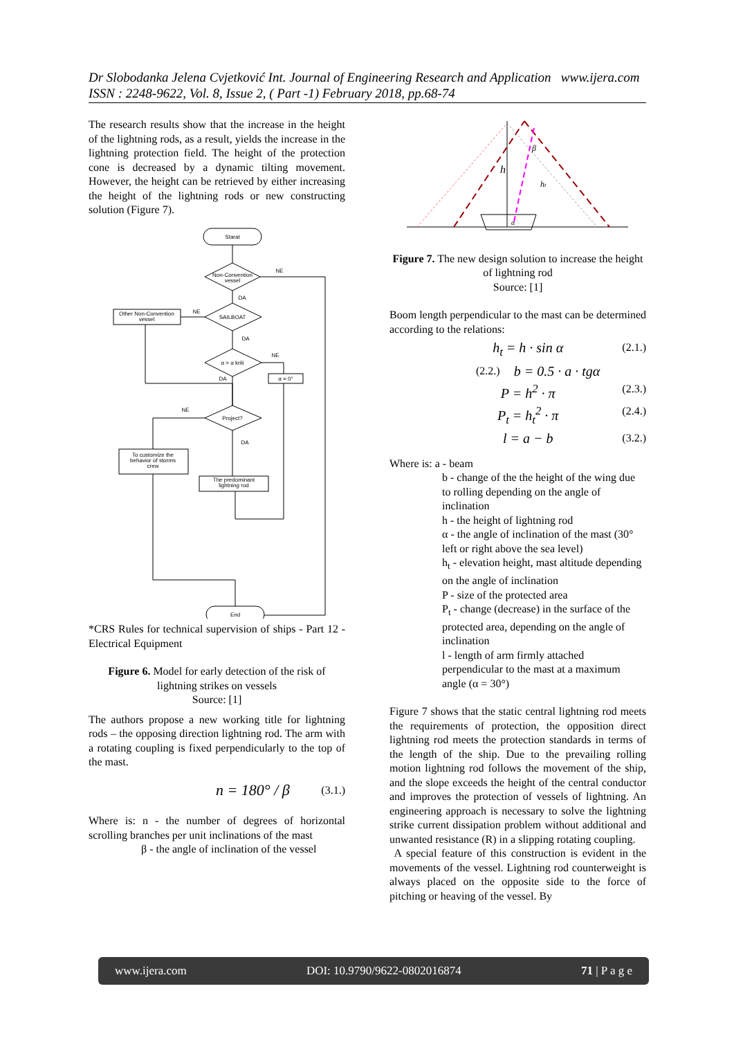Dr Slobodanka Jelena Cvjetković Int. Journal of Engineering Research and Application www.ijera.com
ISSN : 2248-9622, Vol. 8, Issue 2, ( Part -1) February 2018, pp.68-74
The research results show that the increase in the height of the lightning rods, as a result, yields the increase in the lightning protection field. The height of the protection cone is decreased by a dynamic tilting movement. However, the height can be retrieved by either increasing the height of the lightning rods or new constructing solution (Figure 7).
Starat
Non-Convention
vessel
SAILBOAT
Other Non-Convention
vessel
α > α kriti
α = 0°
Project?
To customize the
behavior of storms
crew
The predominant
lightning rod
End
NE
DA
NE
DA
NE
DA
NE
DA
*CRS Rules for technical supervision of ships - Part 12 - Electrical Equipment
Figure 6. Model for early detection of the risk of lightning strikes on vessels
Source: [1]
The authors propose a new working title for lightning rods – the opposing direction lightning rod. The arm with a rotating coupling is fixed perpendicularly to the top of the mast.
n = 180° / β (3.1.)
Where is: n - the number of degrees of horizontal scrolling branches per unit inclinations of the mast
β - the angle of inclination of the vessel
h
ht
α
β
Figure 7. The new design solution to increase the height of lightning rod
Source: [1]
Boom length perpendicular to the mast can be determined according to the relations:
h<sub>t</sub> = h · sin α (2.1.)
(2.2.) b = 0.5 · a · tgα
P = h<sup>2</sup> · π (2.3.)
P<sub>t</sub> = h<sub>t</sub><sup>2</sup> · π (2.4.)
l = a − b (3.2.)
Where is: a - beam
b - change of the the height of the wing due to rolling depending on the angle of inclination
h - the height of lightning rod
α - the angle of inclination of the mast (30° left or right above the sea level)
h<sub>t</sub> - elevation height, mast altitude depending on the angle of inclination
P - size of the protected area
P<sub>t</sub> - change (decrease) in the surface of the protected area, depending on the angle of inclination
l - length of arm firmly attached perpendicular to the mast at a maximum angle (α = 30°)
Figure 7 shows that the static central lightning rod meets the requirements of protection, the opposition direct lightning rod meets the protection standards in terms of the length of the ship. Due to the prevailing rolling motion lightning rod follows the movement of the ship, and the slope exceeds the height of the central conductor and improves the protection of vessels of lightning. An engineering approach is necessary to solve the lightning strike current dissipation problem without additional and unwanted resistance (R) in a slipping rotating coupling.
A special feature of this construction is evident in the movements of the vessel. Lightning rod counterweight is always placed on the opposite side to the force of pitching or heaving of the vessel. By
www.ijera.com DOI: 10.9790/9622-0802016874 71 | P a g e